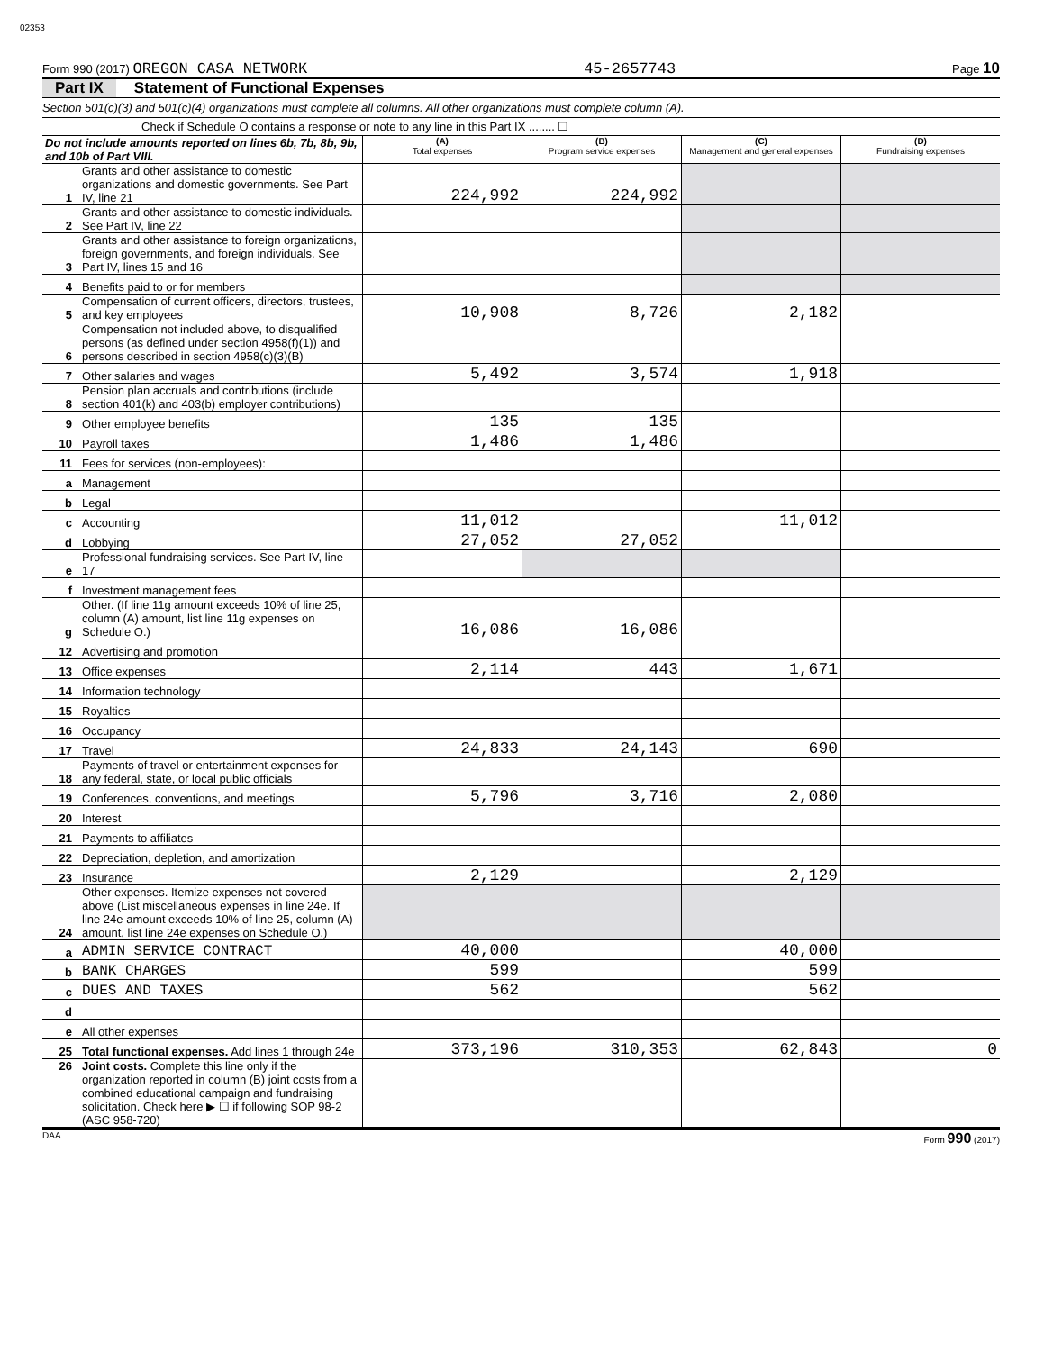02353
Form 990 (2017) OREGON CASA NETWORK 45-2657743 Page 10
Part IX Statement of Functional Expenses
Section 501(c)(3) and 501(c)(4) organizations must complete all columns. All other organizations must complete column (A).
Check if Schedule O contains a response or note to any line in this Part IX ........ ☐
| Do not include amounts reported on lines 6b, 7b, 8b, 9b, and 10b of Part VIII. | | (A) Total expenses | (B) Program service expenses | (C) Management and general expenses | (D) Fundraising expenses |
| --- | --- | --- | --- | --- | --- |
| 1 | Grants and other assistance to domestic organizations and domestic governments. See Part IV, line 21 | 224,992 | 224,992 | | |
| 2 | Grants and other assistance to domestic individuals. See Part IV, line 22 | | | | |
| 3 | Grants and other assistance to foreign organizations, foreign governments, and foreign individuals. See Part IV, lines 15 and 16 | | | | |
| 4 | Benefits paid to or for members | | | | |
| 5 | Compensation of current officers, directors, trustees, and key employees | 10,908 | 8,726 | 2,182 | |
| 6 | Compensation not included above, to disqualified persons (as defined under section 4958(f)(1)) and persons described in section 4958(c)(3)(B) | | | | |
| 7 | Other salaries and wages | 5,492 | 3,574 | 1,918 | |
| 8 | Pension plan accruals and contributions (include section 401(k) and 403(b) employer contributions) | | | | |
| 9 | Other employee benefits | 135 | 135 | | |
| 10 | Payroll taxes | 1,486 | 1,486 | | |
| 11 | Fees for services (non-employees): | | | | |
| a | Management | | | | |
| b | Legal | | | | |
| c | Accounting | 11,012 | | 11,012 | |
| d | Lobbying | 27,052 | 27,052 | | |
| e | Professional fundraising services. See Part IV, line 17 | | | | |
| f | Investment management fees | | | | |
| g | Other. (If line 11g amount exceeds 10% of line 25, column (A) amount, list line 11g expenses on Schedule O.) | 16,086 | 16,086 | | |
| 12 | Advertising and promotion | | | | |
| 13 | Office expenses | 2,114 | 443 | 1,671 | |
| 14 | Information technology | | | | |
| 15 | Royalties | | | | |
| 16 | Occupancy | | | | |
| 17 | Travel | 24,833 | 24,143 | 690 | |
| 18 | Payments of travel or entertainment expenses for any federal, state, or local public officials | | | | |
| 19 | Conferences, conventions, and meetings | 5,796 | 3,716 | 2,080 | |
| 20 | Interest | | | | |
| 21 | Payments to affiliates | | | | |
| 22 | Depreciation, depletion, and amortization | | | | |
| 23 | Insurance | 2,129 | | 2,129 | |
| 24 | Other expenses. Itemize expenses not covered above (List miscellaneous expenses in line 24e. If line 24e amount exceeds 10% of line 25, column (A) amount, list line 24e expenses on Schedule O.) | | | | |
| a | ADMIN SERVICE CONTRACT | 40,000 | | 40,000 | |
| b | BANK CHARGES | 599 | | 599 | |
| c | DUES AND TAXES | 562 | | 562 | |
| d | | | | | |
| e | All other expenses | | | | |
| 25 | Total functional expenses. Add lines 1 through 24e | 373,196 | 310,353 | 62,843 | 0 |
| 26 | Joint costs. Complete this line only if the organization reported in column (B) joint costs from a combined educational campaign and fundraising solicitation. Check here ▶ ☐ if following SOP 98-2 (ASC 958-720) | | | | |
DAA Form 990 (2017)